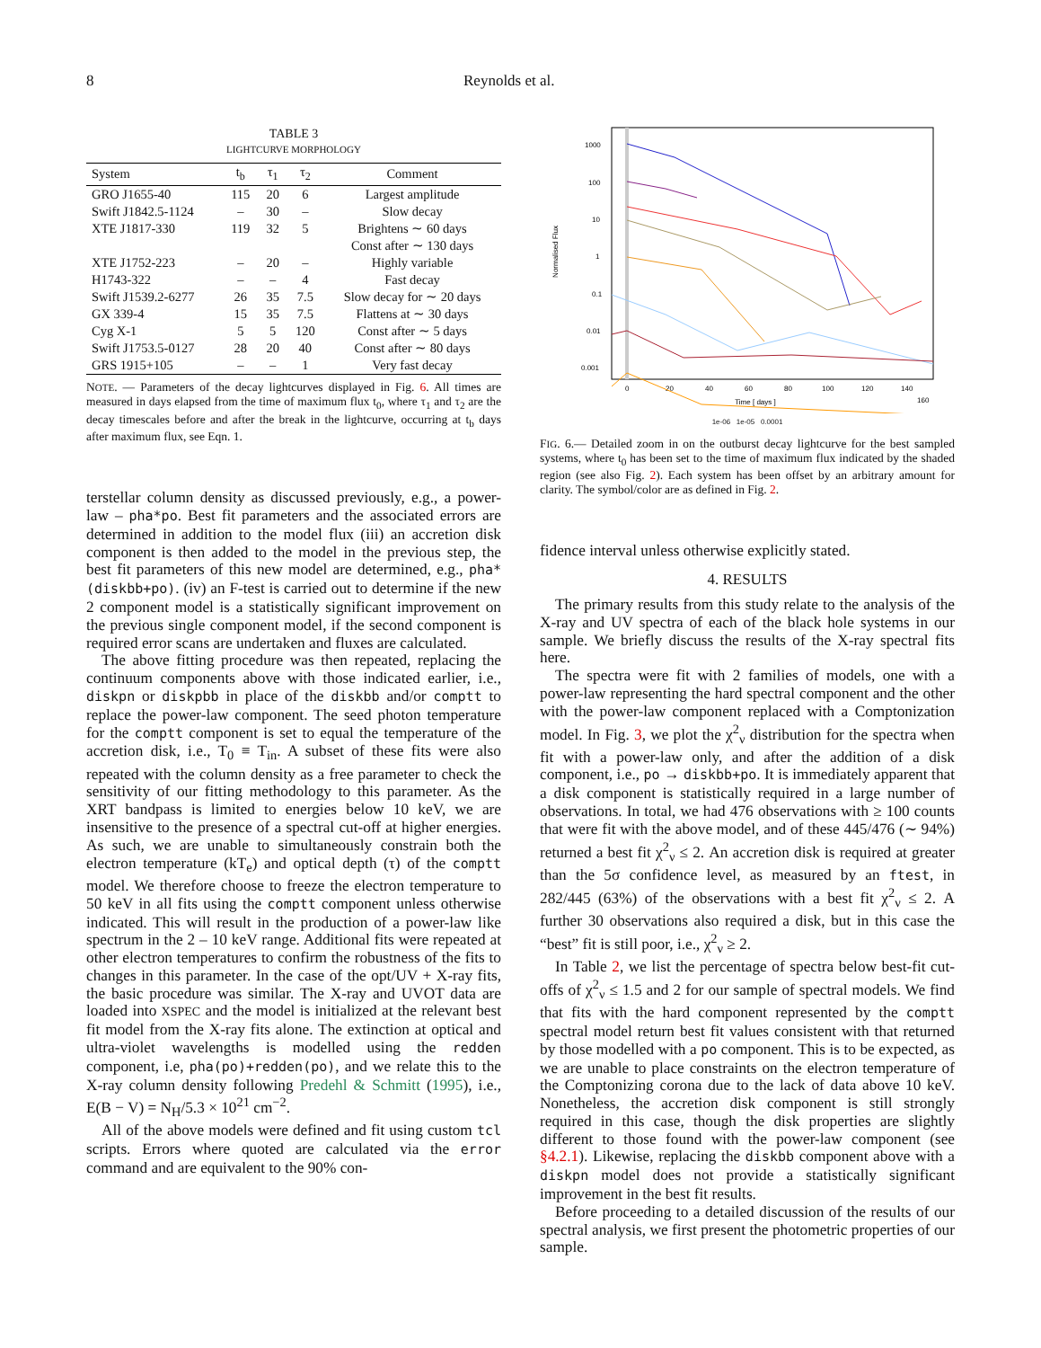8 Reynolds et al.
TABLE 3
LIGHTCURVE MORPHOLOGY
| System | t<sub>b</sub> | τ<sub>1</sub> | τ<sub>2</sub> | Comment |
| --- | --- | --- | --- | --- |
| GRO J1655-40 | 115 | 20 | 6 | Largest amplitude |
| Swift J1842.5-1124 | – | 30 | – | Slow decay |
| XTE J1817-330 | 119 | 32 | 5 | Brightens ∼ 60 days |
| | | | | Const after ∼ 130 days |
| XTE J1752-223 | – | 20 | – | Highly variable |
| H1743-322 | – | – | 4 | Fast decay |
| Swift J1539.2-6277 | 26 | 35 | 7.5 | Slow decay for ∼ 20 days |
| GX 339-4 | 15 | 35 | 7.5 | Flattens at ∼ 30 days |
| Cyg X-1 | 5 | 5 | 120 | Const after ∼ 5 days |
| Swift J1753.5-0127 | 28 | 20 | 40 | Const after ∼ 80 days |
| GRS 1915+105 | – | – | 1 | Very fast decay |
NOTE. — Parameters of the decay lightcurves displayed in Fig. 6. All times are measured in days elapsed from the time of maximum flux t<sub>0</sub>, where τ<sub>1</sub> and τ<sub>2</sub> are the decay timescales before and after the break in the lightcurve, occurring at t<sub>b</sub> days after maximum flux, see Eqn. 1.
terstellar column density as discussed previously, e.g., a power-law – pha*po. Best fit parameters and the associated errors are determined in addition to the model flux (iii) an accretion disk component is then added to the model in the previous step, the best fit parameters of this new model are determined, e.g., pha*(diskbb+po). (iv) an F-test is carried out to determine if the new 2 component model is a statistically significant improvement on the previous single component model, if the second component is required error scans are undertaken and fluxes are calculated.
The above fitting procedure was then repeated, replacing the continuum components above with those indicated earlier, i.e., diskpn or diskpbb in place of the diskbb and/or comptt to replace the power-law component. The seed photon temperature for the comptt component is set to equal the temperature of the accretion disk, i.e., T<sub>0</sub> ≡ T<sub>in</sub>. A subset of these fits were also repeated with the column density as a free parameter to check the sensitivity of our fitting methodology to this parameter. As the XRT bandpass is limited to energies below 10 keV, we are insensitive to the presence of a spectral cut-off at higher energies. As such, we are unable to simultaneously constrain both the electron temperature (kT<sub>e</sub>) and optical depth (τ) of the comptt model. We therefore choose to freeze the electron temperature to 50 keV in all fits using the comptt component unless otherwise indicated. This will result in the production of a power-law like spectrum in the 2 – 10 keV range. Additional fits were repeated at other electron temperatures to confirm the robustness of the fits to changes in this parameter. In the case of the opt/UV + X-ray fits, the basic procedure was similar. The X-ray and UVOT data are loaded into XSPEC and the model is initialized at the relevant best fit model from the X-ray fits alone. The extinction at optical and ultra-violet wavelengths is modelled using the redden component, i.e, pha(po)+redden(po), and we relate this to the X-ray column density following Predehl & Schmitt (1995), i.e., E(B − V) = N<sub>H</sub>/5.3 × 10<sup>21</sup> cm<sup>−2</sup>.
All of the above models were defined and fit using custom tcl scripts. Errors where quoted are calculated via the error command and are equivalent to the 90% con-
1000
100
10
1
0.1
0.01
0.001
0
20
40
60
80
100
120
140
160
Time [ days ]
Normalised Flux
1e-06 1e-05 0.0001
FIG. 6.— Detailed zoom in on the outburst decay lightcurve for the best sampled systems, where t<sub>0</sub> has been set to the time of maximum flux indicated by the shaded region (see also Fig. 2). Each system has been offset by an arbitrary amount for clarity. The symbol/color are as defined in Fig. 2.
fidence interval unless otherwise explicitly stated.
4. RESULTS
The primary results from this study relate to the analysis of the X-ray and UV spectra of each of the black hole systems in our sample. We briefly discuss the results of the X-ray spectral fits here.
The spectra were fit with 2 families of models, one with a power-law representing the hard spectral component and the other with the power-law component replaced with a Comptonization model. In Fig. 3, we plot the χ<sup>2</sup><sub>ν</sub> distribution for the spectra when fit with a power-law only, and after the addition of a disk component, i.e., po → diskbb+po. It is immediately apparent that a disk component is statistically required in a large number of observations. In total, we had 476 observations with ≥ 100 counts that were fit with the above model, and of these 445/476 (∼ 94%) returned a best fit χ<sup>2</sup><sub>ν</sub> ≤ 2. An accretion disk is required at greater than the 5σ confidence level, as measured by an ftest, in 282/445 (63%) of the observations with a best fit χ<sup>2</sup><sub>ν</sub> ≤ 2. A further 30 observations also required a disk, but in this case the “best” fit is still poor, i.e., χ<sup>2</sup><sub>ν</sub> ≥ 2.
In Table 2, we list the percentage of spectra below best-fit cut-offs of χ<sup>2</sup><sub>ν</sub> ≤ 1.5 and 2 for our sample of spectral models. We find that fits with the hard component represented by the comptt spectral model return best fit values consistent with that returned by those modelled with a po component. This is to be expected, as we are unable to place constraints on the electron temperature of the Comptonizing corona due to the lack of data above 10 keV. Nonetheless, the accretion disk component is still strongly required in this case, though the disk properties are slightly different to those found with the power-law component (see §4.2.1). Likewise, replacing the diskbb component above with a diskpn model does not provide a statistically significant improvement in the best fit results.
Before proceeding to a detailed discussion of the results of our spectral analysis, we first present the photometric properties of our sample.